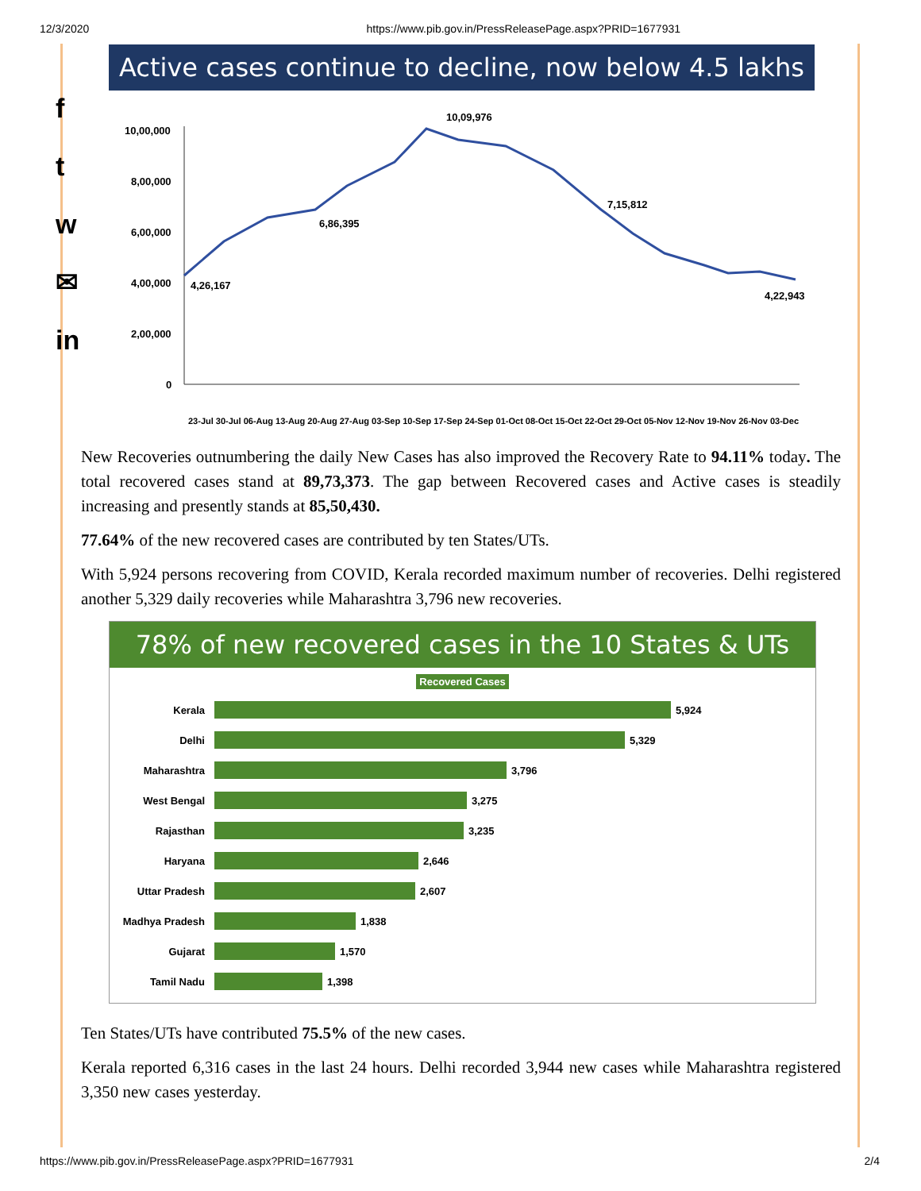12/3/2020 https://www.pib.gov.in/PressReleasePage.aspx?PRID=1677931
f
t
w
✉
in
Active cases continue to decline, now below 4.5 lakhs
10,00,000
8,00,000
6,00,000
4,00,000
2,00,000
0
10,09,976
6,86,395
7,15,812
4,26,167
4,22,943
23-Jul 30-Jul 06-Aug 13-Aug 20-Aug 27-Aug 03-Sep 10-Sep 17-Sep 24-Sep 01-Oct 08-Oct 15-Oct 22-Oct 29-Oct 05-Nov 12-Nov 19-Nov 26-Nov 03-Dec
New Recoveries outnumbering the daily New Cases has also improved the Recovery Rate to 94.11% today. The total recovered cases stand at 89,73,373. The gap between Recovered cases and Active cases is steadily increasing and presently stands at 85,50,430.
77.64% of the new recovered cases are contributed by ten States/UTs.
With 5,924 persons recovering from COVID, Kerala recorded maximum number of recoveries. Delhi registered another 5,329 daily recoveries while Maharashtra 3,796 new recoveries.
78% of new recovered cases in the 10 States & UTs
Recovered Cases
Kerala 5,924
Delhi 5,329
Maharashtra 3,796
West Bengal 3,275
Rajasthan 3,235
Haryana 2,646
Uttar Pradesh 2,607
Madhya Pradesh 1,838
Gujarat 1,570
Tamil Nadu 1,398
Ten States/UTs have contributed 75.5% of the new cases.
Kerala reported 6,316 cases in the last 24 hours. Delhi recorded 3,944 new cases while Maharashtra registered 3,350 new cases yesterday.
https://www.pib.gov.in/PressReleasePage.aspx?PRID=1677931 2/4